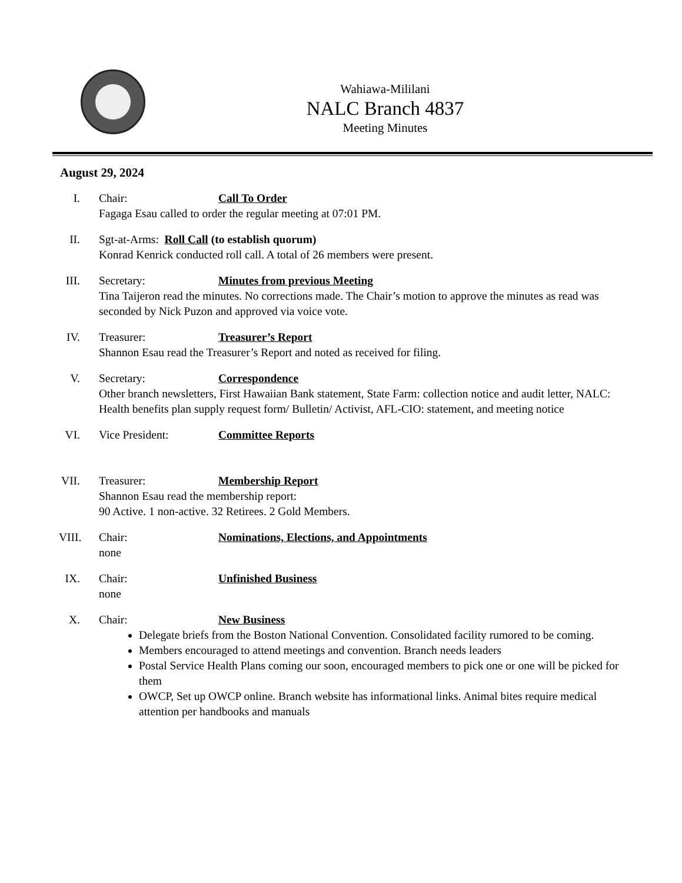Wahiawa-Mililani
NALC Branch 4837
Meeting Minutes
August 29, 2024
I. Chair: Call To Order
Fagaga Esau called to order the regular meeting at 07:01 PM.
II. Sgt-at-Arms: Roll Call (to establish quorum)
Konrad Kenrick conducted roll call. A total of 26 members were present.
III. Secretary: Minutes from previous Meeting
Tina Taijeron read the minutes. No corrections made. The Chair’s motion to approve the minutes as read was seconded by Nick Puzon and approved via voice vote.
IV. Treasurer: Treasurer’s Report
Shannon Esau read the Treasurer’s Report and noted as received for filing.
V. Secretary: Correspondence
Other branch newsletters, First Hawaiian Bank statement, State Farm: collection notice and audit letter, NALC: Health benefits plan supply request form/ Bulletin/ Activist, AFL-CIO: statement, and meeting notice
VI. Vice President: Committee Reports
VII. Treasurer: Membership Report
Shannon Esau read the membership report:
90 Active. 1 non-active. 32 Retirees. 2 Gold Members.
VIII. Chair: Nominations, Elections, and Appointments
none
IX. Chair: Unfinished Business
none
X. Chair: New Business
Delegate briefs from the Boston National Convention. Consolidated facility rumored to be coming.
Members encouraged to attend meetings and convention. Branch needs leaders
Postal Service Health Plans coming our soon, encouraged members to pick one or one will be picked for them
OWCP, Set up OWCP online. Branch website has informational links. Animal bites require medical attention per handbooks and manuals